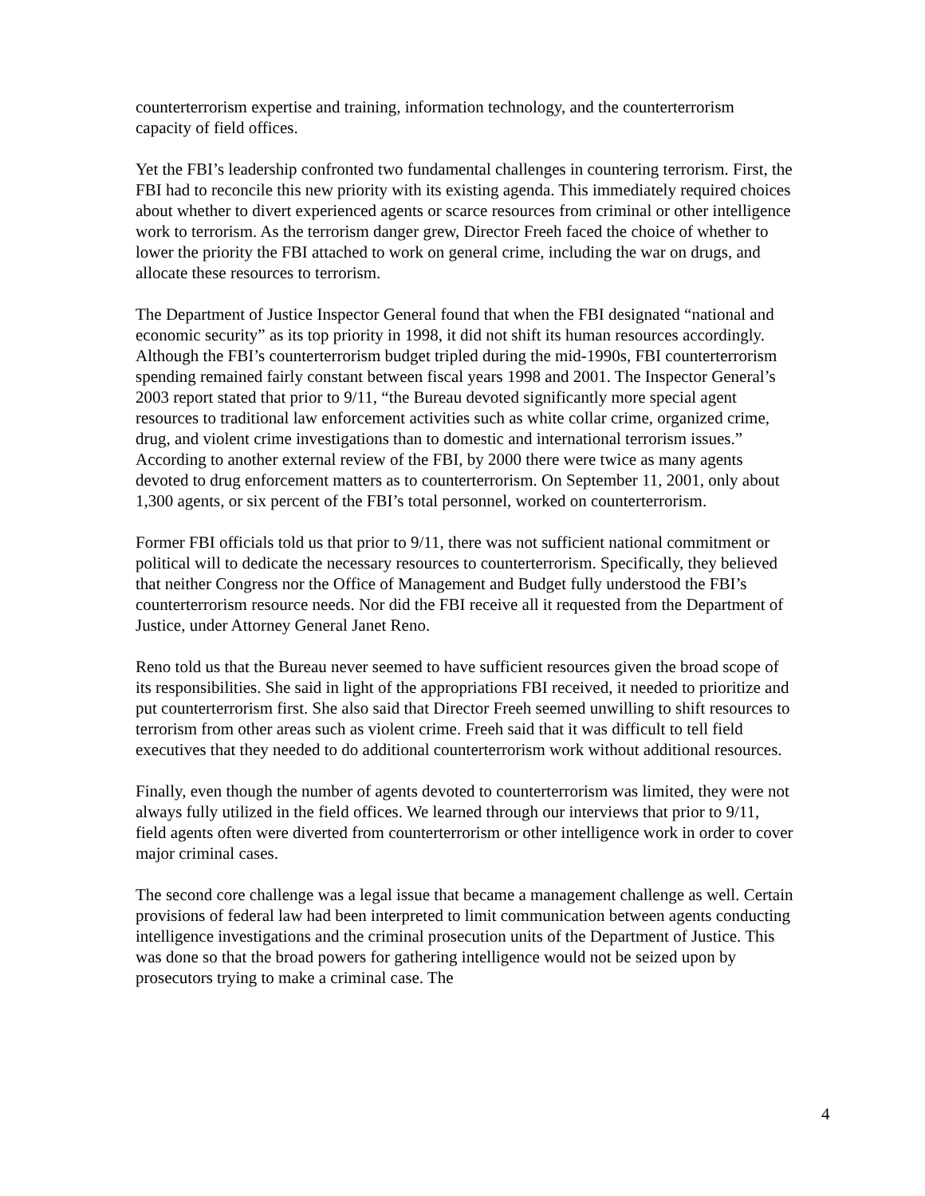counterterrorism expertise and training, information technology, and the counterterrorism capacity of field offices.
Yet the FBI’s leadership confronted two fundamental challenges in countering terrorism. First, the FBI had to reconcile this new priority with its existing agenda. This immediately required choices about whether to divert experienced agents or scarce resources from criminal or other intelligence work to terrorism. As the terrorism danger grew, Director Freeh faced the choice of whether to lower the priority the FBI attached to work on general crime, including the war on drugs, and allocate these resources to terrorism.
The Department of Justice Inspector General found that when the FBI designated “national and economic security” as its top priority in 1998, it did not shift its human resources accordingly. Although the FBI’s counterterrorism budget tripled during the mid-1990s, FBI counterterrorism spending remained fairly constant between fiscal years 1998 and 2001. The Inspector General’s 2003 report stated that prior to 9/11, “the Bureau devoted significantly more special agent resources to traditional law enforcement activities such as white collar crime, organized crime, drug, and violent crime investigations than to domestic and international terrorism issues.” According to another external review of the FBI, by 2000 there were twice as many agents devoted to drug enforcement matters as to counterterrorism. On September 11, 2001, only about 1,300 agents, or six percent of the FBI’s total personnel, worked on counterterrorism.
Former FBI officials told us that prior to 9/11, there was not sufficient national commitment or political will to dedicate the necessary resources to counterterrorism. Specifically, they believed that neither Congress nor the Office of Management and Budget fully understood the FBI’s counterterrorism resource needs. Nor did the FBI receive all it requested from the Department of Justice, under Attorney General Janet Reno.
Reno told us that the Bureau never seemed to have sufficient resources given the broad scope of its responsibilities. She said in light of the appropriations FBI received, it needed to prioritize and put counterterrorism first. She also said that Director Freeh seemed unwilling to shift resources to terrorism from other areas such as violent crime. Freeh said that it was difficult to tell field executives that they needed to do additional counterterrorism work without additional resources.
Finally, even though the number of agents devoted to counterterrorism was limited, they were not always fully utilized in the field offices. We learned through our interviews that prior to 9/11, field agents often were diverted from counterterrorism or other intelligence work in order to cover major criminal cases.
The second core challenge was a legal issue that became a management challenge as well. Certain provisions of federal law had been interpreted to limit communication between agents conducting intelligence investigations and the criminal prosecution units of the Department of Justice. This was done so that the broad powers for gathering intelligence would not be seized upon by prosecutors trying to make a criminal case. The
4